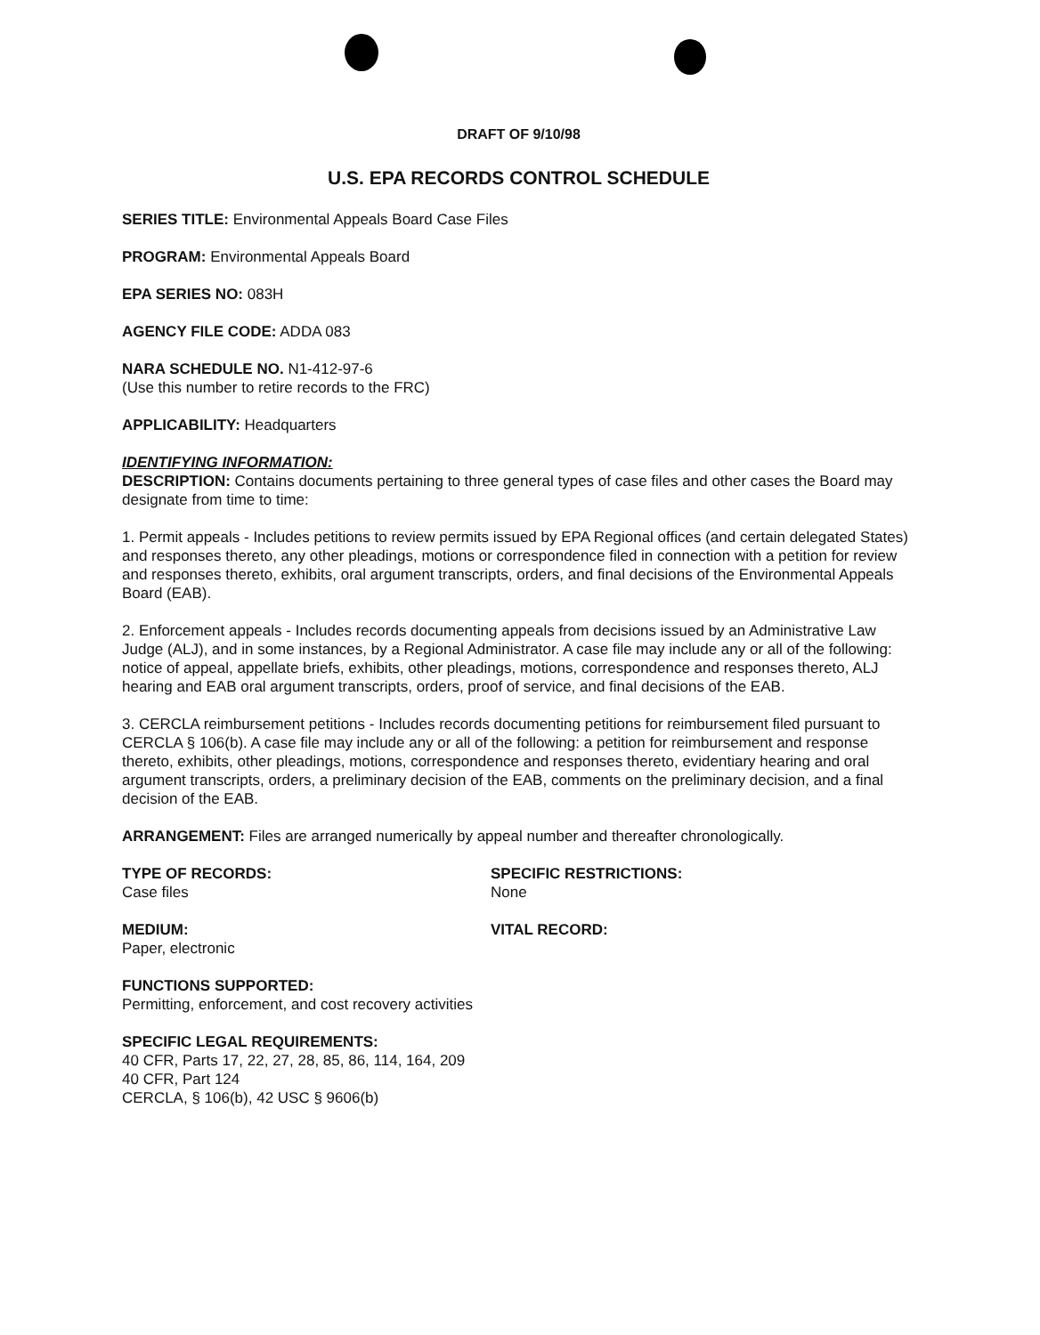DRAFT OF 9/10/98
U.S. EPA RECORDS CONTROL SCHEDULE
SERIES TITLE: Environmental Appeals Board Case Files
PROGRAM: Environmental Appeals Board
EPA SERIES NO: 083H
AGENCY FILE CODE: ADDA 083
NARA SCHEDULE NO. N1-412-97-6
(Use this number to retire records to the FRC)
APPLICABILITY: Headquarters
IDENTIFYING INFORMATION:
DESCRIPTION: Contains documents pertaining to three general types of case files and other cases the Board may designate from time to time:
1. Permit appeals - Includes petitions to review permits issued by EPA Regional offices (and certain delegated States) and responses thereto, any other pleadings, motions or correspondence filed in connection with a petition for review and responses thereto, exhibits, oral argument transcripts, orders, and final decisions of the Environmental Appeals Board (EAB).
2. Enforcement appeals - Includes records documenting appeals from decisions issued by an Administrative Law Judge (ALJ), and in some instances, by a Regional Administrator. A case file may include any or all of the following: notice of appeal, appellate briefs, exhibits, other pleadings, motions, correspondence and responses thereto, ALJ hearing and EAB oral argument transcripts, orders, proof of service, and final decisions of the EAB.
3. CERCLA reimbursement petitions - Includes records documenting petitions for reimbursement filed pursuant to CERCLA § 106(b). A case file may include any or all of the following: a petition for reimbursement and response thereto, exhibits, other pleadings, motions, correspondence and responses thereto, evidentiary hearing and oral argument transcripts, orders, a preliminary decision of the EAB, comments on the preliminary decision, and a final decision of the EAB.
ARRANGEMENT: Files are arranged numerically by appeal number and thereafter chronologically.
TYPE OF RECORDS:
Case files
SPECIFIC RESTRICTIONS:
None
MEDIUM:
Paper, electronic
VITAL RECORD:
FUNCTIONS SUPPORTED:
Permitting, enforcement, and cost recovery activities
SPECIFIC LEGAL REQUIREMENTS:
40 CFR, Parts 17, 22, 27, 28, 85, 86, 114, 164, 209
40 CFR, Part 124
CERCLA, § 106(b), 42 USC § 9606(b)